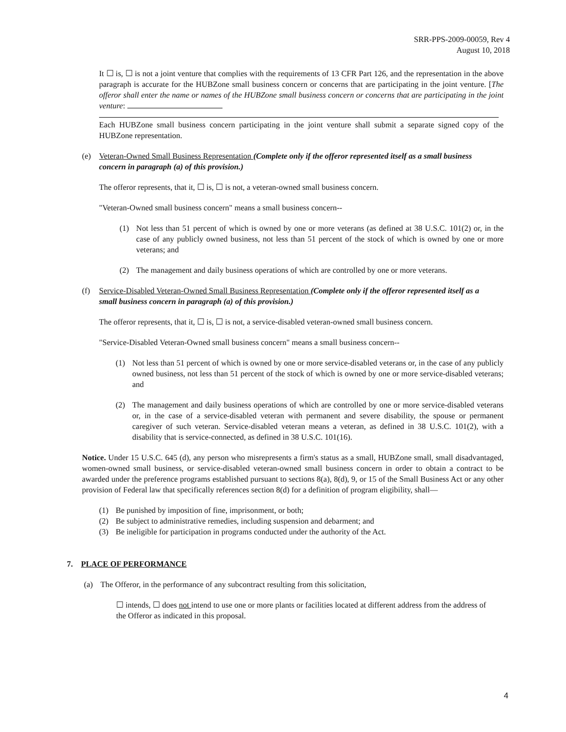SRR-PPS-2009-00059, Rev 4
August 10, 2018
It ☐ is, ☐ is not a joint venture that complies with the requirements of 13 CFR Part 126, and the representation in the above paragraph is accurate for the HUBZone small business concern or concerns that are participating in the joint venture. [The offeror shall enter the name or names of the HUBZone small business concern or concerns that are participating in the joint venture:
Each HUBZone small business concern participating in the joint venture shall submit a separate signed copy of the HUBZone representation.
(e) Veteran-Owned Small Business Representation (Complete only if the offeror represented itself as a small business concern in paragraph (a) of this provision.)
The offeror represents, that it, ☐ is, ☐ is not, a veteran-owned small business concern.
"Veteran-Owned small business concern" means a small business concern--
(1) Not less than 51 percent of which is owned by one or more veterans (as defined at 38 U.S.C. 101(2) or, in the case of any publicly owned business, not less than 51 percent of the stock of which is owned by one or more veterans; and
(2) The management and daily business operations of which are controlled by one or more veterans.
(f) Service-Disabled Veteran-Owned Small Business Representation (Complete only if the offeror represented itself as a small business concern in paragraph (a) of this provision.)
The offeror represents, that it, ☐ is, ☐ is not, a service-disabled veteran-owned small business concern.
"Service-Disabled Veteran-Owned small business concern" means a small business concern--
(1) Not less than 51 percent of which is owned by one or more service-disabled veterans or, in the case of any publicly owned business, not less than 51 percent of the stock of which is owned by one or more service-disabled veterans; and
(2) The management and daily business operations of which are controlled by one or more service-disabled veterans or, in the case of a service-disabled veteran with permanent and severe disability, the spouse or permanent caregiver of such veteran. Service-disabled veteran means a veteran, as defined in 38 U.S.C. 101(2), with a disability that is service-connected, as defined in 38 U.S.C. 101(16).
Notice. Under 15 U.S.C. 645 (d), any person who misrepresents a firm's status as a small, HUBZone small, small disadvantaged, women-owned small business, or service-disabled veteran-owned small business concern in order to obtain a contract to be awarded under the preference programs established pursuant to sections 8(a), 8(d), 9, or 15 of the Small Business Act or any other provision of Federal law that specifically references section 8(d) for a definition of program eligibility, shall—
(1) Be punished by imposition of fine, imprisonment, or both;
(2) Be subject to administrative remedies, including suspension and debarment; and
(3) Be ineligible for participation in programs conducted under the authority of the Act.
7. PLACE OF PERFORMANCE
(a) The Offeror, in the performance of any subcontract resulting from this solicitation,
☐ intends, ☐ does not intend to use one or more plants or facilities located at different address from the address of the Offeror as indicated in this proposal.
4